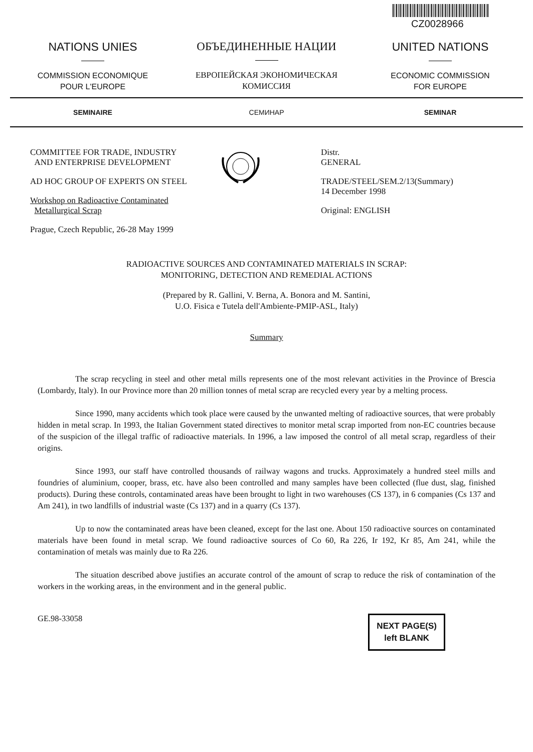CZ0028966
NATIONS UNIES
COMMISSION ECONOMIQUE
POUR L'EUROPE
ОБЪЕДИНЕННЫЕ НАЦИИ
ЕВРОПЕЙСКАЯ ЭКОНОМИЧЕСКАЯ
КОМИССИЯ
UNITED NATIONS
ECONOMIC COMMISSION
FOR EUROPE
SEMINAIRE СЕМИНАР SEMINAR
COMMITTEE FOR TRADE, INDUSTRY
AND ENTERPRISE DEVELOPMENT
AD HOC GROUP OF EXPERTS ON STEEL
Workshop on Radioactive Contaminated
Metallurgical Scrap
Prague, Czech Republic, 26-28 May 1999
Distr.
GENERAL
TRADE/STEEL/SEM.2/13(Summary)
14 December 1998
Original: ENGLISH
RADIOACTIVE SOURCES AND CONTAMINATED MATERIALS IN SCRAP:
MONITORING, DETECTION AND REMEDIAL ACTIONS
(Prepared by R. Gallini, V. Berna, A. Bonora and M. Santini,
U.O. Fisica e Tutela dell'Ambiente-PMIP-ASL, Italy)
Summary
The scrap recycling in steel and other metal mills represents one of the most relevant activities in the Province of Brescia (Lombardy, Italy). In our Province more than 20 million tonnes of metal scrap are recycled every year by a melting process.
Since 1990, many accidents which took place were caused by the unwanted melting of radioactive sources, that were probably hidden in metal scrap. In 1993, the Italian Government stated directives to monitor metal scrap imported from non-EC countries because of the suspicion of the illegal traffic of radioactive materials. In 1996, a law imposed the control of all metal scrap, regardless of their origins.
Since 1993, our staff have controlled thousands of railway wagons and trucks. Approximately a hundred steel mills and foundries of aluminium, cooper, brass, etc. have also been controlled and many samples have been collected (flue dust, slag, finished products). During these controls, contaminated areas have been brought to light in two warehouses (CS 137), in 6 companies (Cs 137 and Am 241), in two landfills of industrial waste (Cs 137) and in a quarry (Cs 137).
Up to now the contaminated areas have been cleaned, except for the last one. About 150 radioactive sources on contaminated materials have been found in metal scrap. We found radioactive sources of Co 60, Ra 226, Ir 192, Kr 85, Am 241, while the contamination of metals was mainly due to Ra 226.
The situation described above justifies an accurate control of the amount of scrap to reduce the risk of contamination of the workers in the working areas, in the environment and in the general public.
GE.98-33058
NEXT PAGE(S)
left BLANK